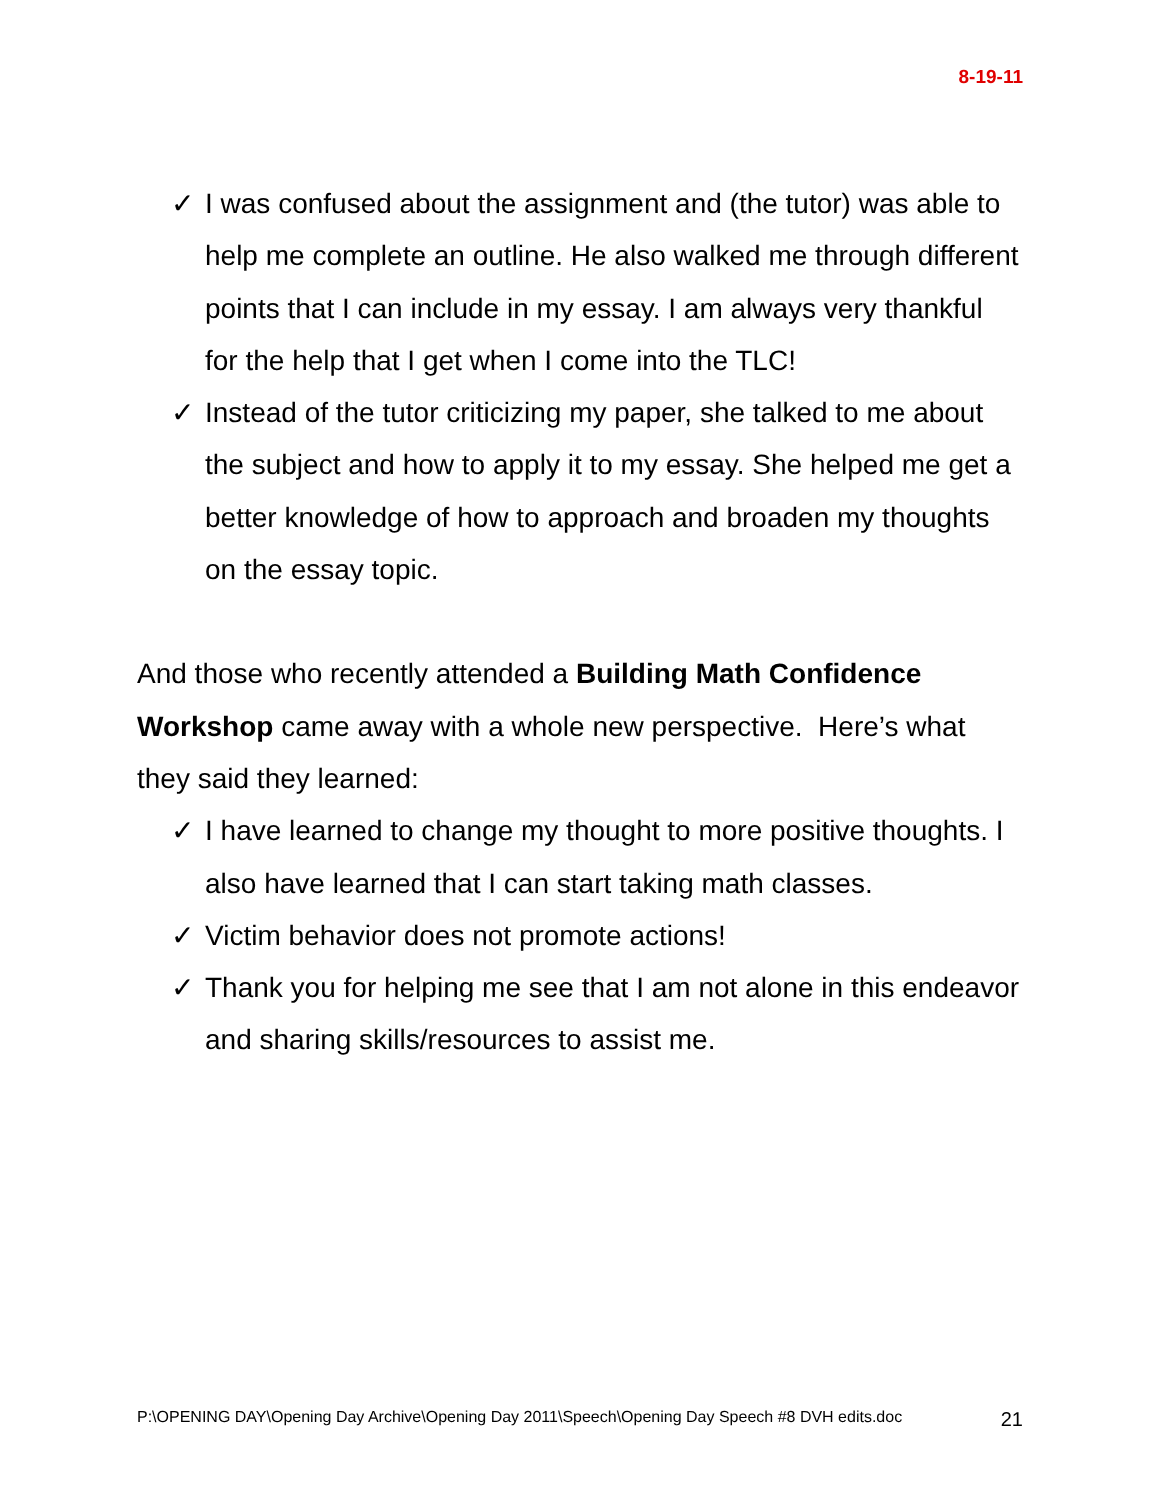8-19-11
✓ I was confused about the assignment and (the tutor) was able to help me complete an outline. He also walked me through different points that I can include in my essay. I am always very thankful for the help that I get when I come into the TLC!
✓ Instead of the tutor criticizing my paper, she talked to me about the subject and how to apply it to my essay. She helped me get a better knowledge of how to approach and broaden my thoughts on the essay topic.
And those who recently attended a Building Math Confidence Workshop came away with a whole new perspective. Here’s what they said they learned:
✓ I have learned to change my thought to more positive thoughts. I also have learned that I can start taking math classes.
✓ Victim behavior does not promote actions!
✓ Thank you for helping me see that I am not alone in this endeavor and sharing skills/resources to assist me.
P:\OPENING DAY\Opening Day Archive\Opening Day 2011\Speech\Opening Day Speech #8 DVH edits.doc 21